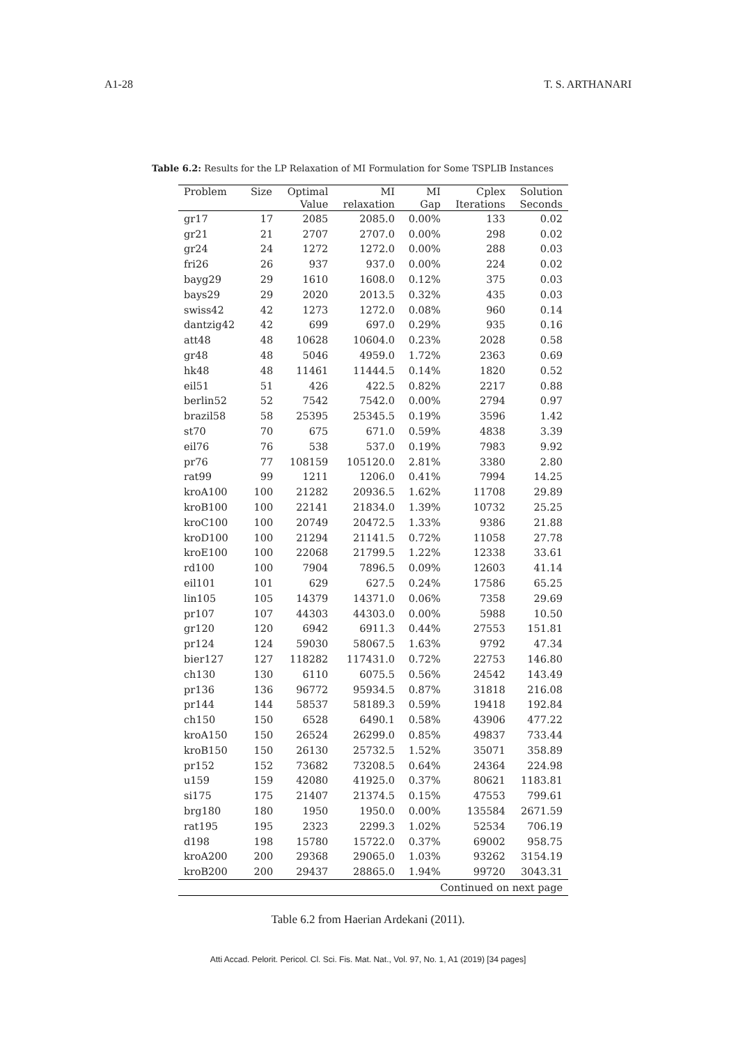A1-28 T. S. ARTHANARI
Table 6.2: Results for the LP Relaxation of MI Formulation for Some TSPLIB Instances
| Problem | Size | Optimal | MI | MI | Cplex | Solution |
| --- | --- | --- | --- | --- | --- | --- |
| | | Value | relaxation | Gap | Iterations | Seconds |
| gr17 | 17 | 2085 | 2085.0 | 0.00% | 133 | 0.02 |
| gr21 | 21 | 2707 | 2707.0 | 0.00% | 298 | 0.02 |
| gr24 | 24 | 1272 | 1272.0 | 0.00% | 288 | 0.03 |
| fri26 | 26 | 937 | 937.0 | 0.00% | 224 | 0.02 |
| bayg29 | 29 | 1610 | 1608.0 | 0.12% | 375 | 0.03 |
| bays29 | 29 | 2020 | 2013.5 | 0.32% | 435 | 0.03 |
| swiss42 | 42 | 1273 | 1272.0 | 0.08% | 960 | 0.14 |
| dantzig42 | 42 | 699 | 697.0 | 0.29% | 935 | 0.16 |
| att48 | 48 | 10628 | 10604.0 | 0.23% | 2028 | 0.58 |
| gr48 | 48 | 5046 | 4959.0 | 1.72% | 2363 | 0.69 |
| hk48 | 48 | 11461 | 11444.5 | 0.14% | 1820 | 0.52 |
| eil51 | 51 | 426 | 422.5 | 0.82% | 2217 | 0.88 |
| berlin52 | 52 | 7542 | 7542.0 | 0.00% | 2794 | 0.97 |
| brazil58 | 58 | 25395 | 25345.5 | 0.19% | 3596 | 1.42 |
| st70 | 70 | 675 | 671.0 | 0.59% | 4838 | 3.39 |
| eil76 | 76 | 538 | 537.0 | 0.19% | 7983 | 9.92 |
| pr76 | 77 | 108159 | 105120.0 | 2.81% | 3380 | 2.80 |
| rat99 | 99 | 1211 | 1206.0 | 0.41% | 7994 | 14.25 |
| kroA100 | 100 | 21282 | 20936.5 | 1.62% | 11708 | 29.89 |
| kroB100 | 100 | 22141 | 21834.0 | 1.39% | 10732 | 25.25 |
| kroC100 | 100 | 20749 | 20472.5 | 1.33% | 9386 | 21.88 |
| kroD100 | 100 | 21294 | 21141.5 | 0.72% | 11058 | 27.78 |
| kroE100 | 100 | 22068 | 21799.5 | 1.22% | 12338 | 33.61 |
| rd100 | 100 | 7904 | 7896.5 | 0.09% | 12603 | 41.14 |
| eil101 | 101 | 629 | 627.5 | 0.24% | 17586 | 65.25 |
| lin105 | 105 | 14379 | 14371.0 | 0.06% | 7358 | 29.69 |
| pr107 | 107 | 44303 | 44303.0 | 0.00% | 5988 | 10.50 |
| gr120 | 120 | 6942 | 6911.3 | 0.44% | 27553 | 151.81 |
| pr124 | 124 | 59030 | 58067.5 | 1.63% | 9792 | 47.34 |
| bier127 | 127 | 118282 | 117431.0 | 0.72% | 22753 | 146.80 |
| ch130 | 130 | 6110 | 6075.5 | 0.56% | 24542 | 143.49 |
| pr136 | 136 | 96772 | 95934.5 | 0.87% | 31818 | 216.08 |
| pr144 | 144 | 58537 | 58189.3 | 0.59% | 19418 | 192.84 |
| ch150 | 150 | 6528 | 6490.1 | 0.58% | 43906 | 477.22 |
| kroA150 | 150 | 26524 | 26299.0 | 0.85% | 49837 | 733.44 |
| kroB150 | 150 | 26130 | 25732.5 | 1.52% | 35071 | 358.89 |
| pr152 | 152 | 73682 | 73208.5 | 0.64% | 24364 | 224.98 |
| u159 | 159 | 42080 | 41925.0 | 0.37% | 80621 | 1183.81 |
| si175 | 175 | 21407 | 21374.5 | 0.15% | 47553 | 799.61 |
| brg180 | 180 | 1950 | 1950.0 | 0.00% | 135584 | 2671.59 |
| rat195 | 195 | 2323 | 2299.3 | 1.02% | 52534 | 706.19 |
| d198 | 198 | 15780 | 15722.0 | 0.37% | 69002 | 958.75 |
| kroA200 | 200 | 29368 | 29065.0 | 1.03% | 93262 | 3154.19 |
| kroB200 | 200 | 29437 | 28865.0 | 1.94% | 99720 | 3043.31 |
| Continued on next page | | | | | | |
Table 6.2 from Haerian Ardekani (2011).
Atti Accad. Pelorit. Pericol. Cl. Sci. Fis. Mat. Nat., Vol. 97, No. 1, A1 (2019) [34 pages]